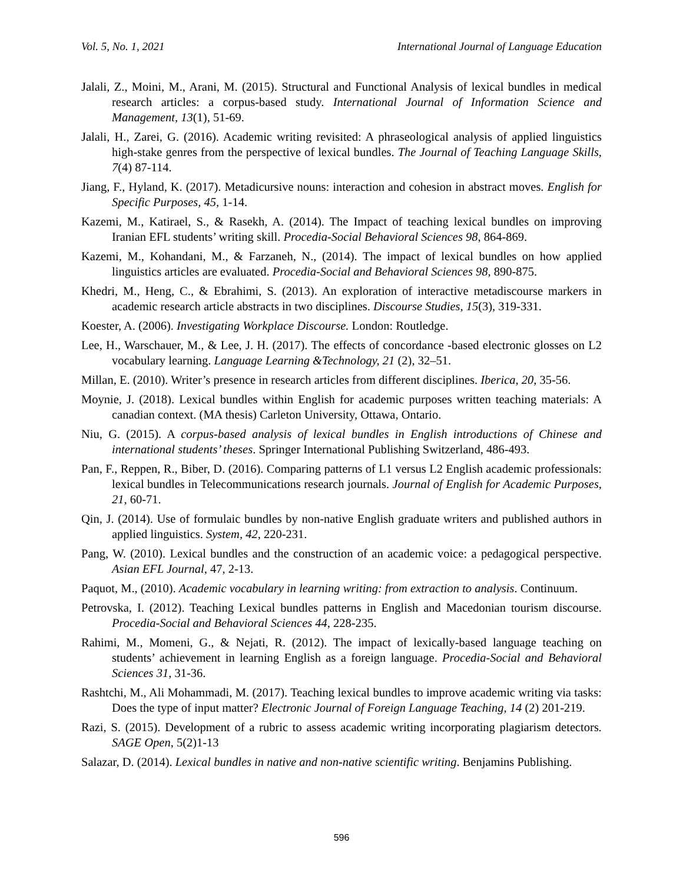Vol. 5, No. 1, 2021 International Journal of Language Education
Jalali, Z., Moini, M., Arani, M. (2015). Structural and Functional Analysis of lexical bundles in medical research articles: a corpus-based study. International Journal of Information Science and Management, 13(1), 51-69.
Jalali, H., Zarei, G. (2016). Academic writing revisited: A phraseological analysis of applied linguistics high-stake genres from the perspective of lexical bundles. The Journal of Teaching Language Skills, 7(4) 87-114.
Jiang, F., Hyland, K. (2017). Metadicursive nouns: interaction and cohesion in abstract moves. English for Specific Purposes, 45, 1-14.
Kazemi, M., Katirael, S., & Rasekh, A. (2014). The Impact of teaching lexical bundles on improving Iranian EFL students’ writing skill. Procedia-Social Behavioral Sciences 98, 864-869.
Kazemi, M., Kohandani, M., & Farzaneh, N., (2014). The impact of lexical bundles on how applied linguistics articles are evaluated. Procedia-Social and Behavioral Sciences 98, 890-875.
Khedri, M., Heng, C., & Ebrahimi, S. (2013). An exploration of interactive metadiscourse markers in academic research article abstracts in two disciplines. Discourse Studies, 15(3), 319-331.
Koester, A. (2006). Investigating Workplace Discourse. London: Routledge.
Lee, H., Warschauer, M., & Lee, J. H. (2017). The effects of concordance -based electronic glosses on L2 vocabulary learning. Language Learning &Technology, 21 (2), 32–51.
Millan, E. (2010). Writer’s presence in research articles from different disciplines. Iberica, 20, 35-56.
Moynie, J. (2018). Lexical bundles within English for academic purposes written teaching materials: A canadian context. (MA thesis) Carleton University, Ottawa, Ontario.
Niu, G. (2015). A corpus-based analysis of lexical bundles in English introductions of Chinese and international students’ theses. Springer International Publishing Switzerland, 486-493.
Pan, F., Reppen, R., Biber, D. (2016). Comparing patterns of L1 versus L2 English academic professionals: lexical bundles in Telecommunications research journals. Journal of English for Academic Purposes, 21, 60-71.
Qin, J. (2014). Use of formulaic bundles by non-native English graduate writers and published authors in applied linguistics. System, 42, 220-231.
Pang, W. (2010). Lexical bundles and the construction of an academic voice: a pedagogical perspective. Asian EFL Journal, 47, 2-13.
Paquot, M., (2010). Academic vocabulary in learning writing: from extraction to analysis. Continuum.
Petrovska, I. (2012). Teaching Lexical bundles patterns in English and Macedonian tourism discourse. Procedia-Social and Behavioral Sciences 44, 228-235.
Rahimi, M., Momeni, G., & Nejati, R. (2012). The impact of lexically-based language teaching on students’ achievement in learning English as a foreign language. Procedia-Social and Behavioral Sciences 31, 31-36.
Rashtchi, M., Ali Mohammadi, M. (2017). Teaching lexical bundles to improve academic writing via tasks: Does the type of input matter? Electronic Journal of Foreign Language Teaching, 14 (2) 201-219.
Razi, S. (2015). Development of a rubric to assess academic writing incorporating plagiarism detectors. SAGE Open, 5(2)1-13
Salazar, D. (2014). Lexical bundles in native and non-native scientific writing. Benjamins Publishing.
596